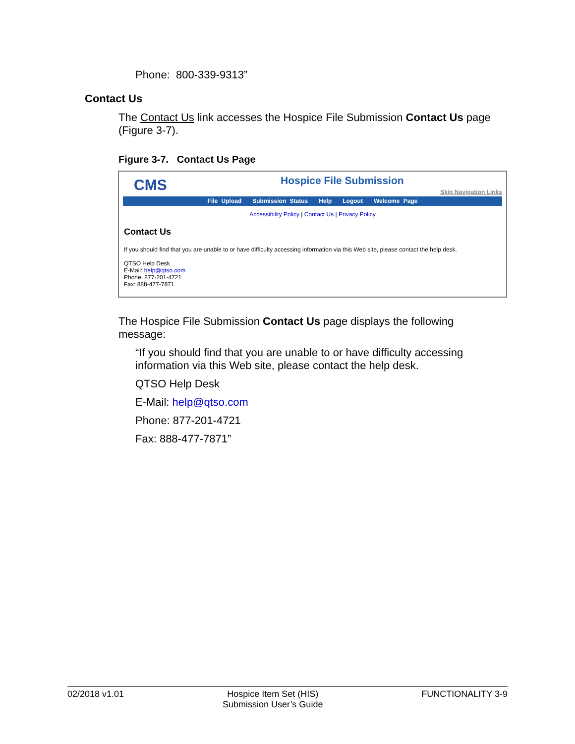Phone: 800-339-9313”
Contact Us
The Contact Us link accesses the Hospice File Submission Contact Us page (Figure 3-7).
Figure 3-7. Contact Us Page
CMS Hospice File Submission
Skip Navigation Links
File Upload Submission Status Help Logout Welcome Page
Accessibility Policy | Contact Us | Privacy Policy
Contact Us
If you should find that you are unable to or have difficulty accessing information via this Web site, please contact the help desk.
QTSO Help Desk
E-Mail: help@qtso.com
Phone: 877-201-4721
Fax: 888-477-7871
The Hospice File Submission Contact Us page displays the following message:
“If you should find that you are unable to or have difficulty accessing information via this Web site, please contact the help desk.
QTSO Help Desk
E-Mail: help@qtso.com
Phone: 877-201-4721
Fax: 888-477-7871”
02/2018 v1.01 Hospice Item Set (HIS)
Submission User’s Guide FUNCTIONALITY 3-9